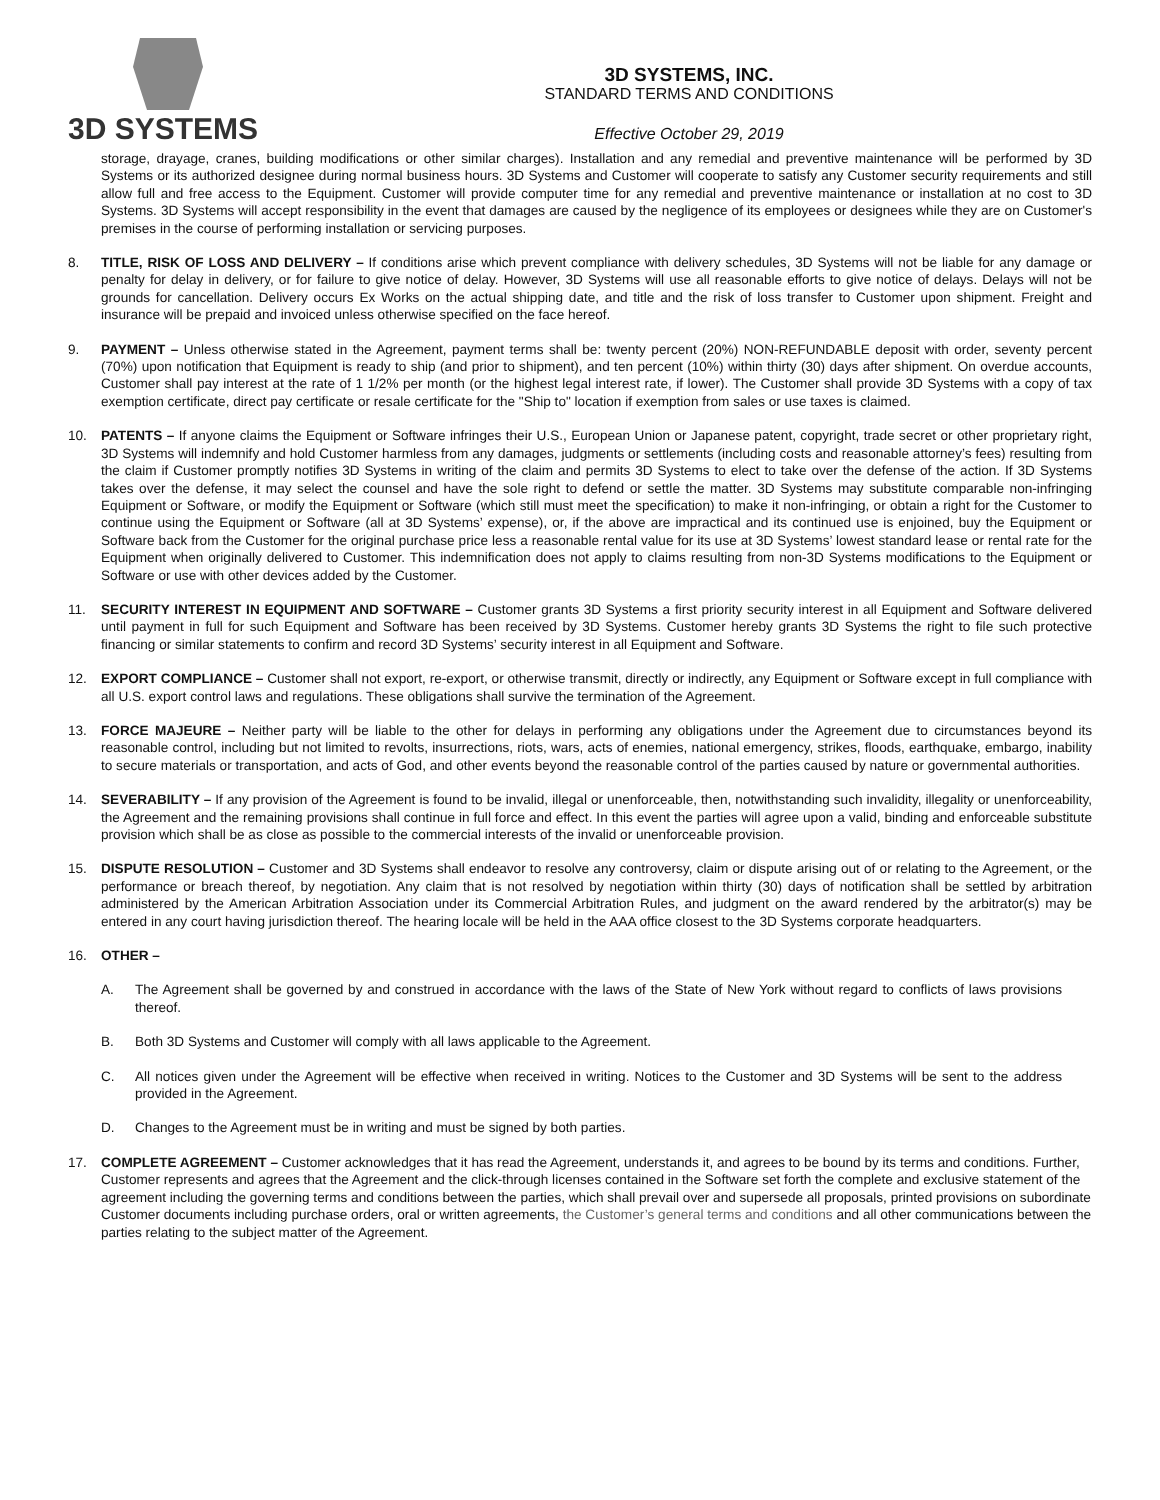3D SYSTEMS
3D SYSTEMS, INC.
STANDARD TERMS AND CONDITIONS
Effective October 29, 2019
storage, drayage, cranes, building modifications or other similar charges). Installation and any remedial and preventive maintenance will be performed by 3D Systems or its authorized designee during normal business hours. 3D Systems and Customer will cooperate to satisfy any Customer security requirements and still allow full and free access to the Equipment. Customer will provide computer time for any remedial and preventive maintenance or installation at no cost to 3D Systems. 3D Systems will accept responsibility in the event that damages are caused by the negligence of its employees or designees while they are on Customer's premises in the course of performing installation or servicing purposes.
8. TITLE, RISK OF LOSS AND DELIVERY – If conditions arise which prevent compliance with delivery schedules, 3D Systems will not be liable for any damage or penalty for delay in delivery, or for failure to give notice of delay. However, 3D Systems will use all reasonable efforts to give notice of delays. Delays will not be grounds for cancellation. Delivery occurs Ex Works on the actual shipping date, and title and the risk of loss transfer to Customer upon shipment. Freight and insurance will be prepaid and invoiced unless otherwise specified on the face hereof.
9. PAYMENT – Unless otherwise stated in the Agreement, payment terms shall be: twenty percent (20%) NON-REFUNDABLE deposit with order, seventy percent (70%) upon notification that Equipment is ready to ship (and prior to shipment), and ten percent (10%) within thirty (30) days after shipment. On overdue accounts, Customer shall pay interest at the rate of 1 1/2% per month (or the highest legal interest rate, if lower). The Customer shall provide 3D Systems with a copy of tax exemption certificate, direct pay certificate or resale certificate for the "Ship to" location if exemption from sales or use taxes is claimed.
10. PATENTS – If anyone claims the Equipment or Software infringes their U.S., European Union or Japanese patent, copyright, trade secret or other proprietary right, 3D Systems will indemnify and hold Customer harmless from any damages, judgments or settlements (including costs and reasonable attorney’s fees) resulting from the claim if Customer promptly notifies 3D Systems in writing of the claim and permits 3D Systems to elect to take over the defense of the action. If 3D Systems takes over the defense, it may select the counsel and have the sole right to defend or settle the matter. 3D Systems may substitute comparable non-infringing Equipment or Software, or modify the Equipment or Software (which still must meet the specification) to make it non-infringing, or obtain a right for the Customer to continue using the Equipment or Software (all at 3D Systems’ expense), or, if the above are impractical and its continued use is enjoined, buy the Equipment or Software back from the Customer for the original purchase price less a reasonable rental value for its use at 3D Systems’ lowest standard lease or rental rate for the Equipment when originally delivered to Customer. This indemnification does not apply to claims resulting from non-3D Systems modifications to the Equipment or Software or use with other devices added by the Customer.
11. SECURITY INTEREST IN EQUIPMENT AND SOFTWARE – Customer grants 3D Systems a first priority security interest in all Equipment and Software delivered until payment in full for such Equipment and Software has been received by 3D Systems. Customer hereby grants 3D Systems the right to file such protective financing or similar statements to confirm and record 3D Systems’ security interest in all Equipment and Software.
12. EXPORT COMPLIANCE – Customer shall not export, re-export, or otherwise transmit, directly or indirectly, any Equipment or Software except in full compliance with all U.S. export control laws and regulations. These obligations shall survive the termination of the Agreement.
13. FORCE MAJEURE – Neither party will be liable to the other for delays in performing any obligations under the Agreement due to circumstances beyond its reasonable control, including but not limited to revolts, insurrections, riots, wars, acts of enemies, national emergency, strikes, floods, earthquake, embargo, inability to secure materials or transportation, and acts of God, and other events beyond the reasonable control of the parties caused by nature or governmental authorities.
14. SEVERABILITY – If any provision of the Agreement is found to be invalid, illegal or unenforceable, then, notwithstanding such invalidity, illegality or unenforceability, the Agreement and the remaining provisions shall continue in full force and effect. In this event the parties will agree upon a valid, binding and enforceable substitute provision which shall be as close as possible to the commercial interests of the invalid or unenforceable provision.
15. DISPUTE RESOLUTION – Customer and 3D Systems shall endeavor to resolve any controversy, claim or dispute arising out of or relating to the Agreement, or the performance or breach thereof, by negotiation. Any claim that is not resolved by negotiation within thirty (30) days of notification shall be settled by arbitration administered by the American Arbitration Association under its Commercial Arbitration Rules, and judgment on the award rendered by the arbitrator(s) may be entered in any court having jurisdiction thereof. The hearing locale will be held in the AAA office closest to the 3D Systems corporate headquarters.
16. OTHER –
A. The Agreement shall be governed by and construed in accordance with the laws of the State of New York without regard to conflicts of laws provisions thereof.
B. Both 3D Systems and Customer will comply with all laws applicable to the Agreement.
C. All notices given under the Agreement will be effective when received in writing. Notices to the Customer and 3D Systems will be sent to the address provided in the Agreement.
D. Changes to the Agreement must be in writing and must be signed by both parties.
17. COMPLETE AGREEMENT – Customer acknowledges that it has read the Agreement, understands it, and agrees to be bound by its terms and conditions. Further, Customer represents and agrees that the Agreement and the click-through licenses contained in the Software set forth the complete and exclusive statement of the agreement including the governing terms and conditions between the parties, which shall prevail over and supersede all proposals, printed provisions on subordinate Customer documents including purchase orders, oral or written agreements, the Customer’s general terms and conditions and all other communications between the parties relating to the subject matter of the Agreement.